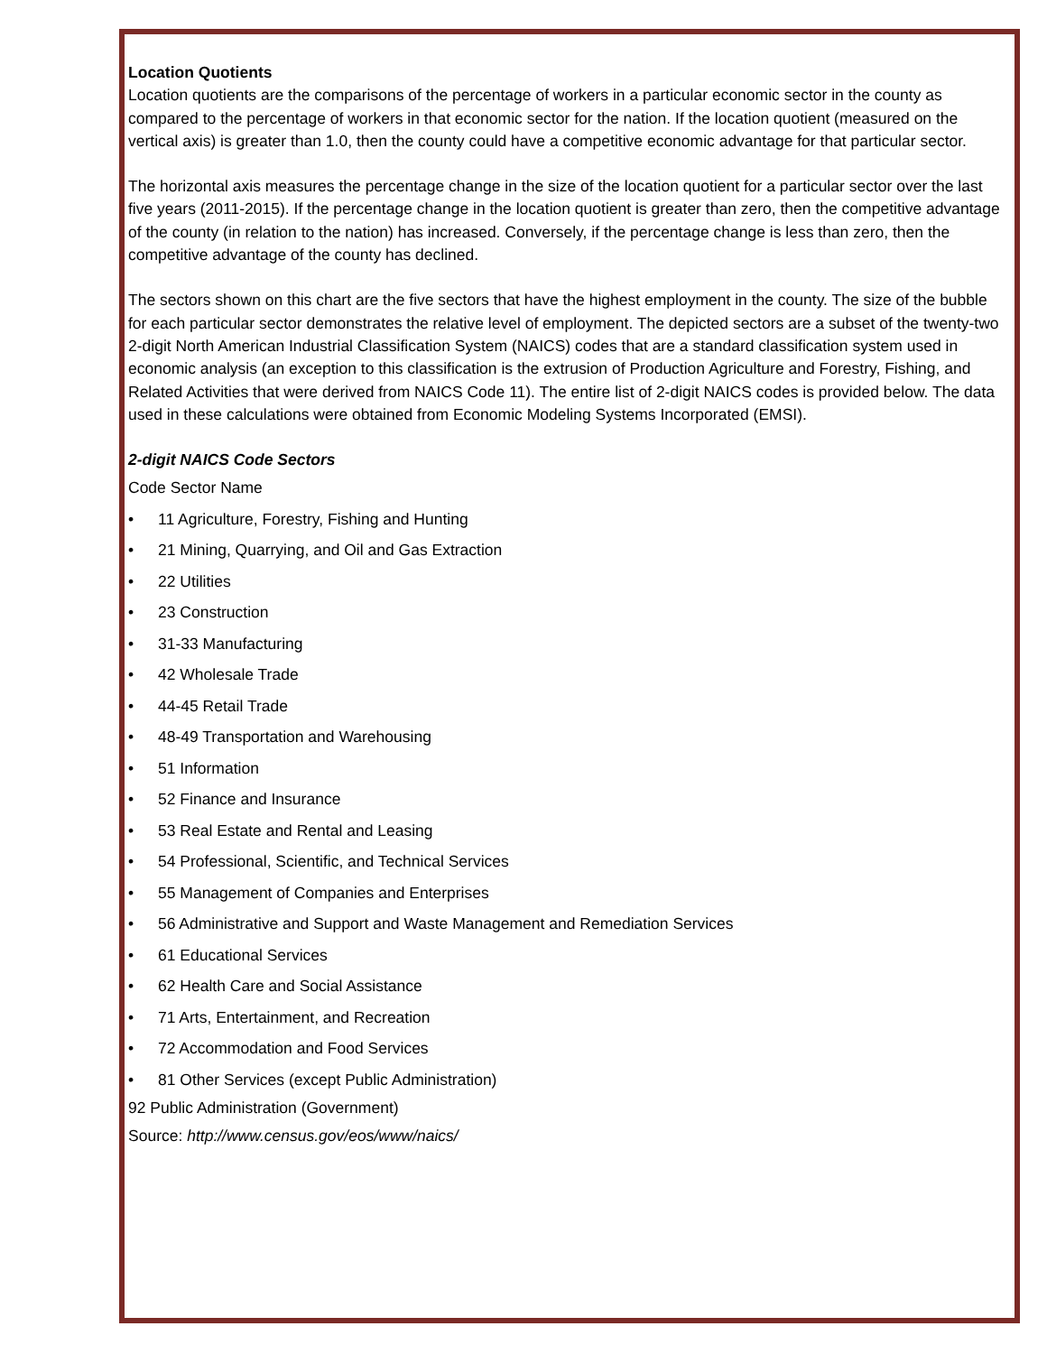Location Quotients
Location quotients are the comparisons of the percentage of workers in a particular economic sector in the county as compared to the percentage of workers in that economic sector for the nation. If the location quotient (measured on the vertical axis) is greater than 1.0, then the county could have a competitive economic advantage for that particular sector.
The horizontal axis measures the percentage change in the size of the location quotient for a particular sector over the last five years (2011-2015). If the percentage change in the location quotient is greater than zero, then the competitive advantage of the county (in relation to the nation) has increased. Conversely, if the percentage change is less than zero, then the competitive advantage of the county has declined.
The sectors shown on this chart are the five sectors that have the highest employment in the county. The size of the bubble for each particular sector demonstrates the relative level of employment. The depicted sectors are a subset of the twenty-two 2-digit North American Industrial Classification System (NAICS) codes that are a standard classification system used in economic analysis (an exception to this classification is the extrusion of Production Agriculture and Forestry, Fishing, and Related Activities that were derived from NAICS Code 11). The entire list of 2-digit NAICS codes is provided below. The data used in these calculations were obtained from Economic Modeling Systems Incorporated (EMSI).
2-digit NAICS Code Sectors
Code Sector Name
• 11 Agriculture, Forestry, Fishing and Hunting
• 21 Mining, Quarrying, and Oil and Gas Extraction
• 22 Utilities
• 23 Construction
• 31-33 Manufacturing
• 42 Wholesale Trade
• 44-45 Retail Trade
• 48-49 Transportation and Warehousing
• 51 Information
• 52 Finance and Insurance
• 53 Real Estate and Rental and Leasing
• 54 Professional, Scientific, and Technical Services
• 55 Management of Companies and Enterprises
• 56 Administrative and Support and Waste Management and Remediation Services
• 61 Educational Services
• 62 Health Care and Social Assistance
• 71 Arts, Entertainment, and Recreation
• 72 Accommodation and Food Services
• 81 Other Services (except Public Administration)
92 Public Administration (Government)
Source: http://www.census.gov/eos/www/naics/